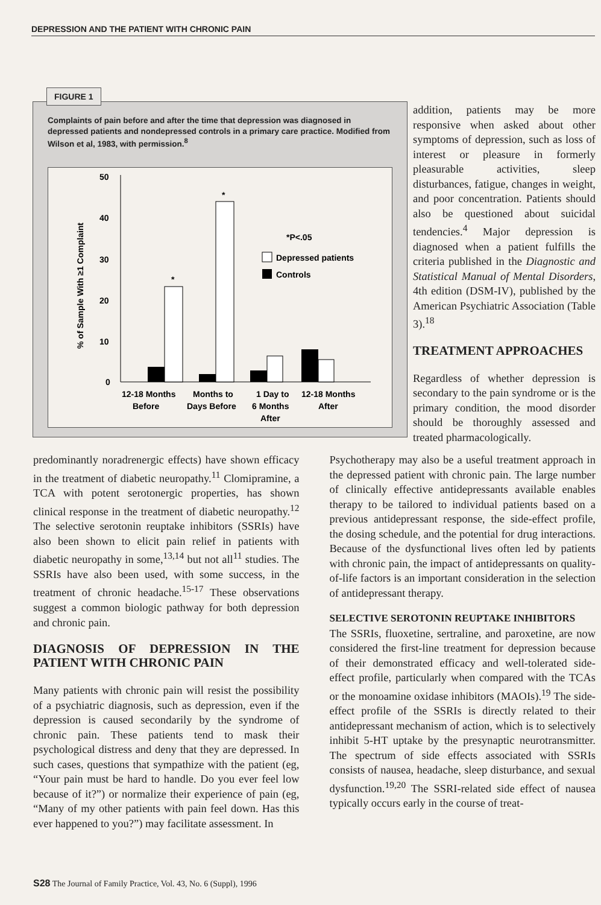DEPRESSION AND THE PATIENT WITH CHRONIC PAIN
FIGURE 1
Complaints of pain before and after the time that depression was diagnosed in depressed patients and nondepressed controls in a primary care practice. Modified from Wilson et al, 1983, with permission.<sup>8</sup>
% of Sample With ≥1 Complaint
50
40
30
20
10
0
*
*
*P<.05
Depressed patients
Controls
12-18 Months
Before
Months to
Days Before
1 Day to
6 Months
After
12-18 Months
After
addition, patients may be more responsive when asked about other symptoms of depression, such as loss of interest or pleasure in formerly pleasurable activities, sleep disturbances, fatigue, changes in weight, and poor concentration. Patients should also be questioned about suicidal tendencies.<sup>4</sup> Major depression is diagnosed when a patient fulfills the criteria published in the Diagnostic and Statistical Manual of Mental Disorders, 4th edition (DSM-IV), published by the American Psychiatric Association (Table 3).<sup>18</sup>
TREATMENT APPROACHES
Regardless of whether depression is secondary to the pain syndrome or is the primary condition, the mood disorder should be thoroughly assessed and treated pharmacologically.
predominantly noradrenergic effects) have shown efficacy in the treatment of diabetic neuropathy.<sup>11</sup> Clomipramine, a TCA with potent serotonergic properties, has shown clinical response in the treatment of diabetic neuropathy.<sup>12</sup> The selective serotonin reuptake inhibitors (SSRIs) have also been shown to elicit pain relief in patients with diabetic neuropathy in some,<sup>13,14</sup> but not all<sup>11</sup> studies. The SSRIs have also been used, with some success, in the treatment of chronic headache.<sup>15-17</sup> These observations suggest a common biologic pathway for both depression and chronic pain.
DIAGNOSIS OF DEPRESSION IN THE PATIENT WITH CHRONIC PAIN
Many patients with chronic pain will resist the possibility of a psychiatric diagnosis, such as depression, even if the depression is caused secondarily by the syndrome of chronic pain. These patients tend to mask their psychological distress and deny that they are depressed. In such cases, questions that sympathize with the patient (eg, “Your pain must be hard to handle. Do you ever feel low because of it?”) or normalize their experience of pain (eg, “Many of my other patients with pain feel down. Has this ever happened to you?”) may facilitate assessment. In
Psychotherapy may also be a useful treatment approach in the depressed patient with chronic pain. The large number of clinically effective antidepressants available enables therapy to be tailored to individual patients based on a previous antidepressant response, the side-effect profile, the dosing schedule, and the potential for drug interactions. Because of the dysfunctional lives often led by patients with chronic pain, the impact of antidepressants on quality-of-life factors is an important consideration in the selection of antidepressant therapy.
SELECTIVE SEROTONIN REUPTAKE INHIBITORS
The SSRIs, fluoxetine, sertraline, and paroxetine, are now considered the first-line treatment for depression because of their demonstrated efficacy and well-tolerated side-effect profile, particularly when compared with the TCAs or the monoamine oxidase inhibitors (MAOIs).<sup>19</sup> The side-effect profile of the SSRIs is directly related to their antidepressant mechanism of action, which is to selectively inhibit 5-HT uptake by the presynaptic neurotransmitter. The spectrum of side effects associated with SSRIs consists of nausea, headache, sleep disturbance, and sexual dysfunction.<sup>19,20</sup> The SSRI-related side effect of nausea typically occurs early in the course of treat-
S28 The Journal of Family Practice, Vol. 43, No. 6 (Suppl), 1996